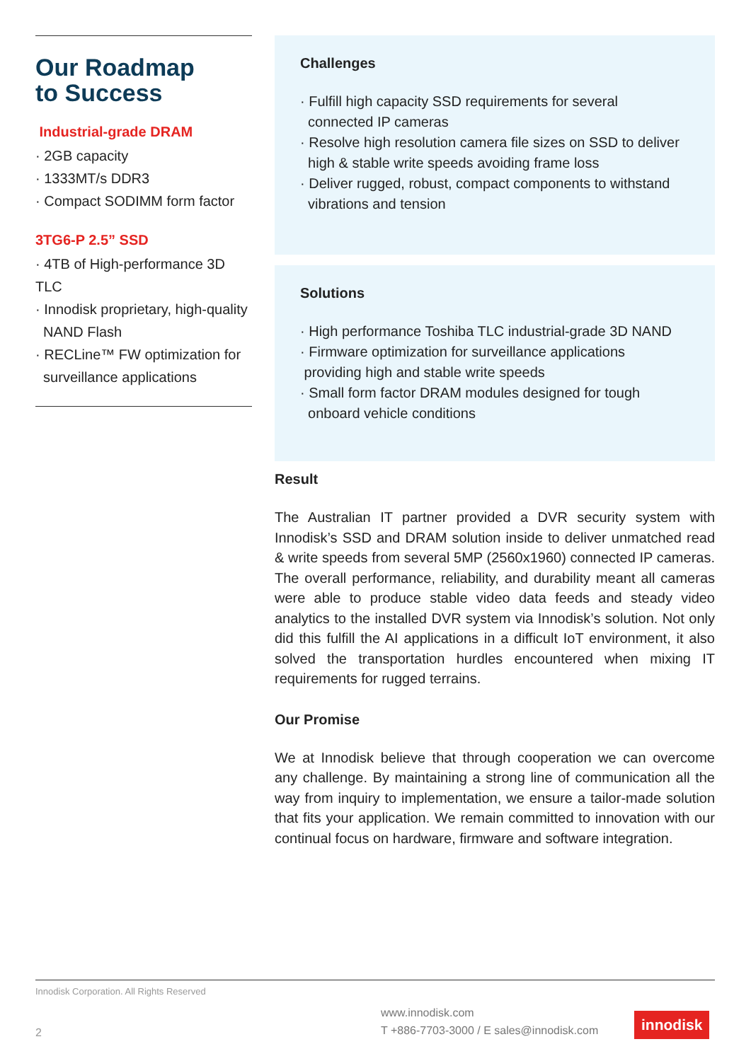Our Roadmap
to Success
Industrial-grade DRAM
· 2GB capacity
· 1333MT/s DDR3
· Compact SODIMM form factor
3TG6-P 2.5” SSD
· 4TB of High-performance 3D TLC
· Innodisk proprietary, high-quality
NAND Flash
· RECLine™ FW optimization for
surveillance applications
Challenges
· Fulfill high capacity SSD requirements for several
connected IP cameras
· Resolve high resolution camera file sizes on SSD to deliver
high & stable write speeds avoiding frame loss
· Deliver rugged, robust, compact components to withstand
vibrations and tension
Solutions
· High performance Toshiba TLC industrial-grade 3D NAND
· Firmware optimization for surveillance applications
providing high and stable write speeds
· Small form factor DRAM modules designed for tough
onboard vehicle conditions
Result
The Australian IT partner provided a DVR security system with Innodisk’s SSD and DRAM solution inside to deliver unmatched read & write speeds from several 5MP (2560x1960) connected IP cameras. The overall performance, reliability, and durability meant all cameras were able to produce stable video data feeds and steady video analytics to the installed DVR system via Innodisk’s solution. Not only did this fulfill the AI applications in a difficult IoT environment, it also solved the transportation hurdles encountered when mixing IT requirements for rugged terrains.
Our Promise
We at Innodisk believe that through cooperation we can overcome any challenge. By maintaining a strong line of communication all the way from inquiry to implementation, we ensure a tailor-made solution that fits your application. We remain committed to innovation with our continual focus on hardware, firmware and software integration.
Innodisk Corporation. All Rights Reserved
2
www.innodisk.com
T +886-7703-3000 / E sales@innodisk.com
innodisk